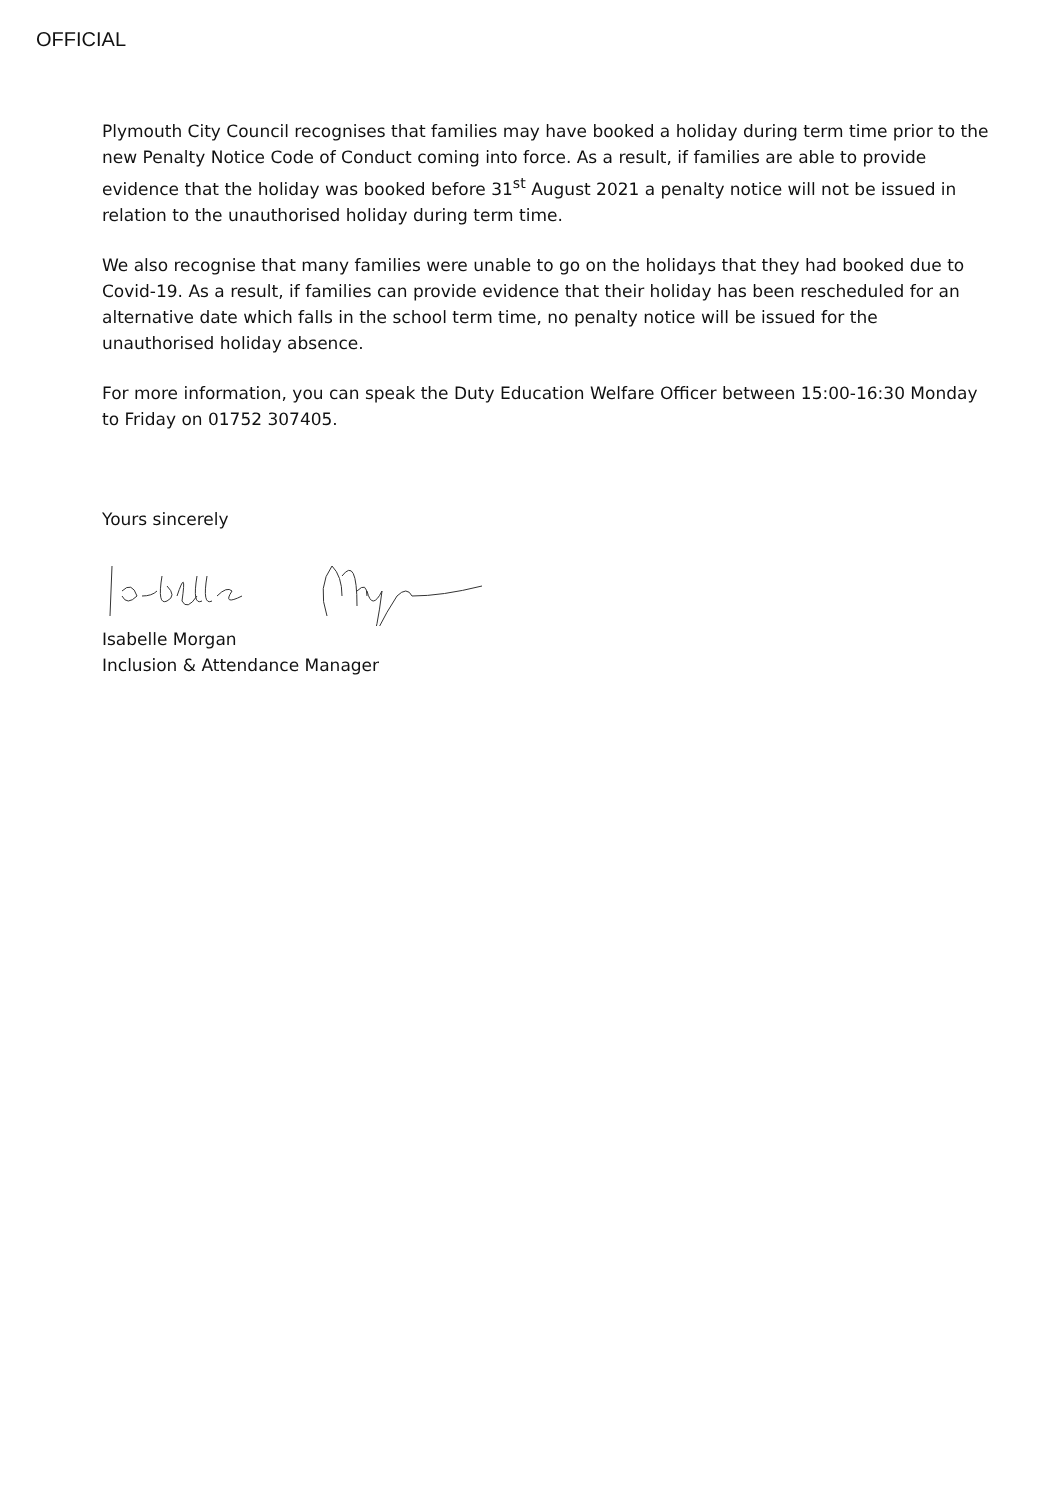OFFICIAL
Plymouth City Council recognises that families may have booked a holiday during term time prior to the new Penalty Notice Code of Conduct coming into force. As a result, if families are able to provide evidence that the holiday was booked before 31<sup>st</sup> August 2021 a penalty notice will not be issued in relation to the unauthorised holiday during term time.
We also recognise that many families were unable to go on the holidays that they had booked due to Covid-19. As a result, if families can provide evidence that their holiday has been rescheduled for an alternative date which falls in the school term time, no penalty notice will be issued for the unauthorised holiday absence.
For more information, you can speak the Duty Education Welfare Officer between 15:00-16:30 Monday to Friday on 01752 307405.
Yours sincerely
Isabelle Morgan
Inclusion & Attendance Manager